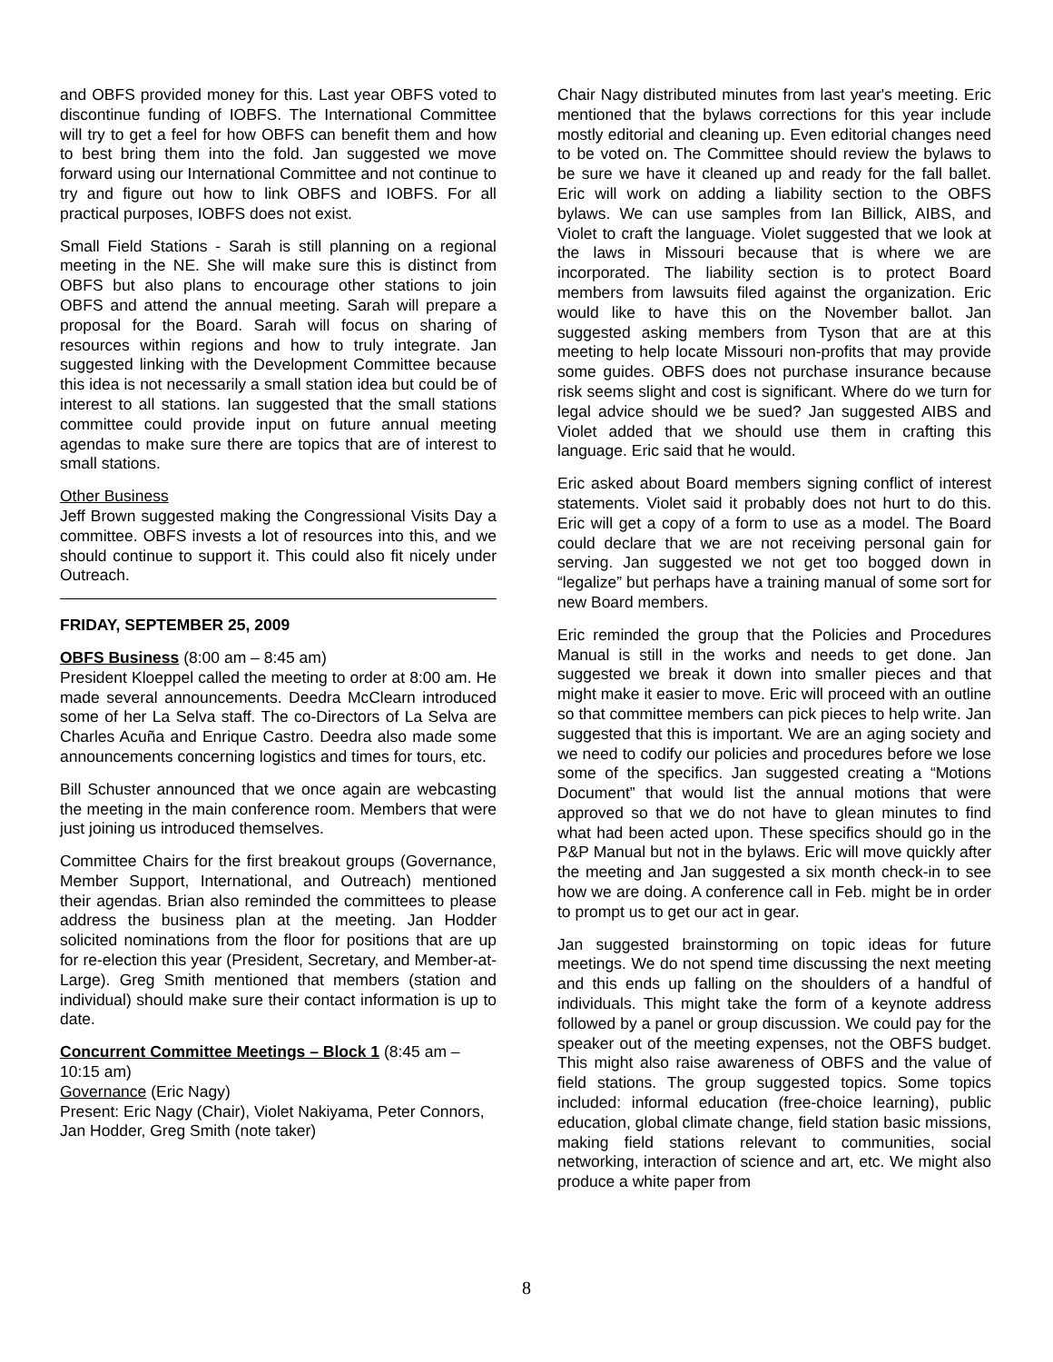and OBFS provided money for this. Last year OBFS voted to discontinue funding of IOBFS. The International Committee will try to get a feel for how OBFS can benefit them and how to best bring them into the fold. Jan suggested we move forward using our International Committee and not continue to try and figure out how to link OBFS and IOBFS. For all practical purposes, IOBFS does not exist.
Small Field Stations - Sarah is still planning on a regional meeting in the NE. She will make sure this is distinct from OBFS but also plans to encourage other stations to join OBFS and attend the annual meeting. Sarah will prepare a proposal for the Board. Sarah will focus on sharing of resources within regions and how to truly integrate. Jan suggested linking with the Development Committee because this idea is not necessarily a small station idea but could be of interest to all stations. Ian suggested that the small stations committee could provide input on future annual meeting agendas to make sure there are topics that are of interest to small stations.
Other Business
Jeff Brown suggested making the Congressional Visits Day a committee. OBFS invests a lot of resources into this, and we should continue to support it. This could also fit nicely under Outreach.
FRIDAY, SEPTEMBER 25, 2009
OBFS Business (8:00 am – 8:45 am)
President Kloeppel called the meeting to order at 8:00 am. He made several announcements. Deedra McClearn introduced some of her La Selva staff. The co-Directors of La Selva are Charles Acuña and Enrique Castro. Deedra also made some announcements concerning logistics and times for tours, etc.
Bill Schuster announced that we once again are webcasting the meeting in the main conference room. Members that were just joining us introduced themselves.
Committee Chairs for the first breakout groups (Governance, Member Support, International, and Outreach) mentioned their agendas. Brian also reminded the committees to please address the business plan at the meeting. Jan Hodder solicited nominations from the floor for positions that are up for re-election this year (President, Secretary, and Member-at-Large). Greg Smith mentioned that members (station and individual) should make sure their contact information is up to date.
Concurrent Committee Meetings – Block 1 (8:45 am – 10:15 am)
Governance (Eric Nagy)
Present: Eric Nagy (Chair), Violet Nakiyama, Peter Connors, Jan Hodder, Greg Smith (note taker)
Chair Nagy distributed minutes from last year's meeting. Eric mentioned that the bylaws corrections for this year include mostly editorial and cleaning up. Even editorial changes need to be voted on. The Committee should review the bylaws to be sure we have it cleaned up and ready for the fall ballet. Eric will work on adding a liability section to the OBFS bylaws. We can use samples from Ian Billick, AIBS, and Violet to craft the language. Violet suggested that we look at the laws in Missouri because that is where we are incorporated. The liability section is to protect Board members from lawsuits filed against the organization. Eric would like to have this on the November ballot. Jan suggested asking members from Tyson that are at this meeting to help locate Missouri non-profits that may provide some guides. OBFS does not purchase insurance because risk seems slight and cost is significant. Where do we turn for legal advice should we be sued? Jan suggested AIBS and Violet added that we should use them in crafting this language. Eric said that he would.
Eric asked about Board members signing conflict of interest statements. Violet said it probably does not hurt to do this. Eric will get a copy of a form to use as a model. The Board could declare that we are not receiving personal gain for serving. Jan suggested we not get too bogged down in “legalize” but perhaps have a training manual of some sort for new Board members.
Eric reminded the group that the Policies and Procedures Manual is still in the works and needs to get done. Jan suggested we break it down into smaller pieces and that might make it easier to move. Eric will proceed with an outline so that committee members can pick pieces to help write. Jan suggested that this is important. We are an aging society and we need to codify our policies and procedures before we lose some of the specifics. Jan suggested creating a “Motions Document” that would list the annual motions that were approved so that we do not have to glean minutes to find what had been acted upon. These specifics should go in the P&P Manual but not in the bylaws. Eric will move quickly after the meeting and Jan suggested a six month check-in to see how we are doing. A conference call in Feb. might be in order to prompt us to get our act in gear.
Jan suggested brainstorming on topic ideas for future meetings. We do not spend time discussing the next meeting and this ends up falling on the shoulders of a handful of individuals. This might take the form of a keynote address followed by a panel or group discussion. We could pay for the speaker out of the meeting expenses, not the OBFS budget. This might also raise awareness of OBFS and the value of field stations. The group suggested topics. Some topics included: informal education (free-choice learning), public education, global climate change, field station basic missions, making field stations relevant to communities, social networking, interaction of science and art, etc. We might also produce a white paper from
8